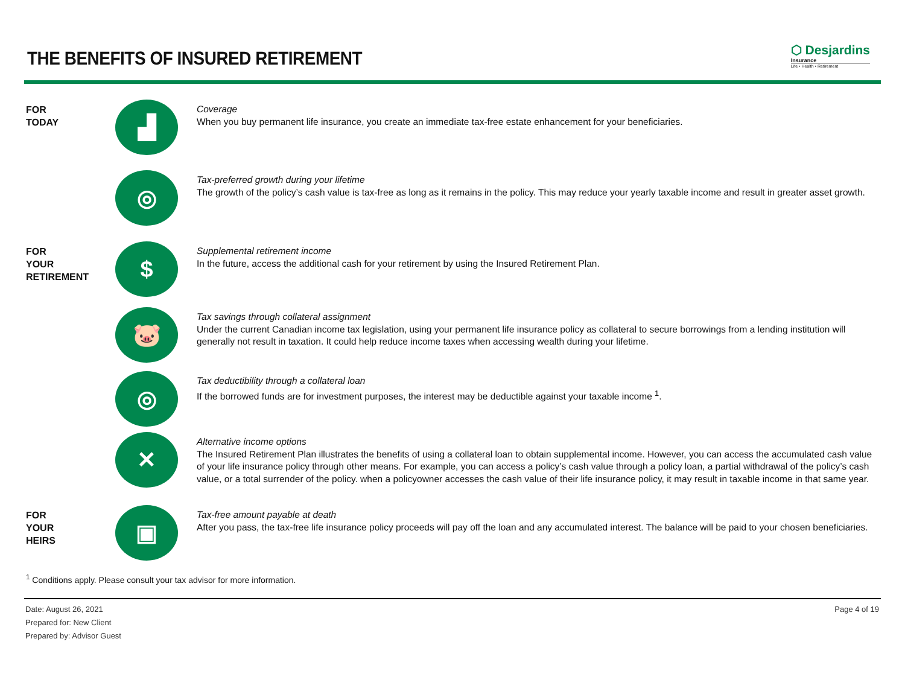THE BENEFITS OF INSURED RETIREMENT
⬡ Desjardins
Insurance
Life • Health • Retirement
FOR
TODAY
▟
Coverage
When you buy permanent life insurance, you create an immediate tax-free estate enhancement for your beneficiaries.
◎
Tax-preferred growth during your lifetime
The growth of the policy’s cash value is tax-free as long as it remains in the policy. This may reduce your yearly taxable income and result in greater asset growth.
FOR
YOUR
RETIREMENT
$
Supplemental retirement income
In the future, access the additional cash for your retirement by using the Insured Retirement Plan.
🐷
Tax savings through collateral assignment
Under the current Canadian income tax legislation, using your permanent life insurance policy as collateral to secure borrowings from a lending institution will generally not result in taxation. It could help reduce income taxes when accessing wealth during your lifetime.
◎
Tax deductibility through a collateral loan
If the borrowed funds are for investment purposes, the interest may be deductible against your taxable income <sup>1</sup>.
✕
Alternative income options
The Insured Retirement Plan illustrates the benefits of using a collateral loan to obtain supplemental income. However, you can access the accumulated cash value of your life insurance policy through other means. For example, you can access a policy’s cash value through a policy loan, a partial withdrawal of the policy’s cash value, or a total surrender of the policy. when a policyowner accesses the cash value of their life insurance policy, it may result in taxable income in that same year.
FOR
YOUR
HEIRS
▣
Tax-free amount payable at death
After you pass, the tax-free life insurance policy proceeds will pay off the loan and any accumulated interest. The balance will be paid to your chosen beneficiaries.
<sup>1</sup> Conditions apply. Please consult your tax advisor for more information.
Date: August 26, 2021
Prepared for: New Client
Prepared by: Advisor Guest
Page 4 of 19